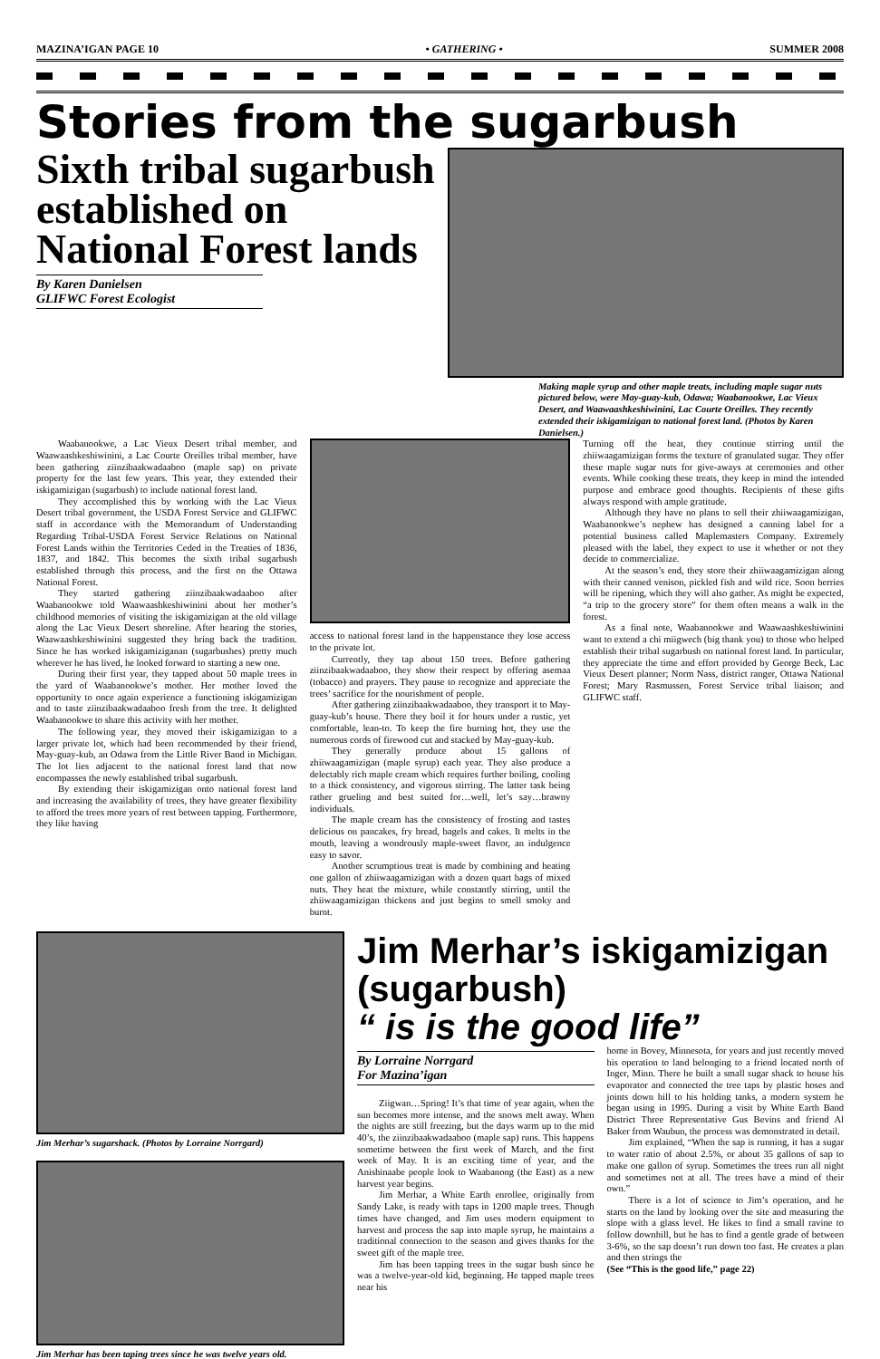MAZINA’IGAN PAGE 10 • GATHERING • SUMMER 2008
Stories from the sugarbush
Sixth tribal sugarbush established on National Forest lands
By Karen Danielsen
GLIFWC Forest Ecologist
Making maple syrup and other maple treats, including maple sugar nuts pictured below, were May-guay-kub, Odawa; Waabanookwe, Lac Vieux Desert, and Waawaashkeshiwinini, Lac Courte Oreilles. They recently extended their iskigamizigan to national forest land. (Photos by Karen Danielsen.)
Waabanookwe, a Lac Vieux Desert tribal member, and Waawaashkeshiwinini, a Lac Courte Oreilles tribal member, have been gathering ziinzibaakwadaaboo (maple sap) on private property for the last few years. This year, they extended their iskigamizigan (sugarbush) to include national forest land.
They accomplished this by working with the Lac Vieux Desert tribal government, the USDA Forest Service and GLIFWC staff in accordance with the Memorandum of Understanding Regarding Tribal-USDA Forest Service Relations on National Forest Lands within the Territories Ceded in the Treaties of 1836, 1837, and 1842. This becomes the sixth tribal sugarbush established through this process, and the first on the Ottawa National Forest.
They started gathering ziinzibaakwadaaboo after Waabanookwe told Waawaashkeshiwinini about her mother’s childhood memories of visiting the iskigamizigan at the old village along the Lac Vieux Desert shoreline. After hearing the stories, Waawaashkeshiwinini suggested they bring back the tradition. Since he has worked iskigamiziganan (sugarbushes) pretty much wherever he has lived, he looked forward to starting a new one.
During their first year, they tapped about 50 maple trees in the yard of Waabanookwe’s mother. Her mother loved the opportunity to once again experience a functioning iskigamizigan and to taste ziinzibaakwadaaboo fresh from the tree. It delighted Waabanookwe to share this activity with her mother.
The following year, they moved their iskigamizigan to a larger private lot, which had been recommended by their friend, May-guay-kub, an Odawa from the Little River Band in Michigan. The lot lies adjacent to the national forest land that now encompasses the newly established tribal sugarbush.
By extending their iskigamizigan onto national forest land and increasing the availability of trees, they have greater flexibility to afford the trees more years of rest between tapping. Furthermore, they like having
access to national forest land in the happenstance they lose access to the private lot.
Currently, they tap about 150 trees. Before gathering ziinzibaakwadaaboo, they show their respect by offering asemaa (tobacco) and prayers. They pause to recognize and appreciate the trees’ sacrifice for the nourishment of people.
After gathering ziinzibaakwadaaboo, they transport it to May-guay-kub’s house. There they boil it for hours under a rustic, yet comfortable, lean-to. To keep the fire burning hot, they use the numerous cords of firewood cut and stacked by May-guay-kub.
They generally produce about 15 gallons of zhiiwaagamizigan (maple syrup) each year. They also produce a delectably rich maple cream which requires further boiling, cooling to a thick consistency, and vigorous stirring. The latter task being rather grueling and best suited for…well, let’s say…brawny individuals.
The maple cream has the consistency of frosting and tastes delicious on pancakes, fry bread, bagels and cakes. It melts in the mouth, leaving a wondrously maple-sweet flavor, an indulgence easy to savor.
Another scrumptious treat is made by combining and heating one gallon of zhiiwaagamizigan with a dozen quart bags of mixed nuts. They heat the mixture, while constantly stirring, until the zhiiwaagamizigan thickens and just begins to smell smoky and burnt.
Turning off the heat, they continue stirring until the zhiiwaagamizigan forms the texture of granulated sugar. They offer these maple sugar nuts for give-aways at ceremonies and other events. While cooking these treats, they keep in mind the intended purpose and embrace good thoughts. Recipients of these gifts always respond with ample gratitude.
Although they have no plans to sell their zhiiwaagamizigan, Waabanookwe’s nephew has designed a canning label for a potential business called Maplemasters Company. Extremely pleased with the label, they expect to use it whether or not they decide to commercialize.
At the season’s end, they store their zhiiwaagamizigan along with their canned venison, pickled fish and wild rice. Soon berries will be ripening, which they will also gather. As might be expected, “a trip to the grocery store” for them often means a walk in the forest.
As a final note, Waabanookwe and Waawaashkeshiwinini want to extend a chi miigwech (big thank you) to those who helped establish their tribal sugarbush on national forest land. In particular, they appreciate the time and effort provided by George Beck, Lac Vieux Desert planner; Norm Nass, district ranger, Ottawa National Forest; Mary Rasmussen, Forest Service tribal liaison; and GLIFWC staff.
Jim Merhar’s sugarshack. (Photos by Lorraine Norrgard)
Jim Merhar has been taping trees since he was twelve years old.
Jim Merhar’s iskigamizigan (sugarbush)
“ is is the good life”
By Lorraine Norrgard
For Mazina’igan
Ziigwan…Spring! It’s that time of year again, when the sun becomes more intense, and the snows melt away. When the nights are still freezing, but the days warm up to the mid 40’s, the ziinzibaakwadaaboo (maple sap) runs. This happens sometime between the first week of March, and the first week of May. It is an exciting time of year, and the Anishinaabe people look to Waabanong (the East) as a new harvest year begins.
Jim Merhar, a White Earth enrollee, originally from Sandy Lake, is ready with taps in 1200 maple trees. Though times have changed, and Jim uses modern equipment to harvest and process the sap into maple syrup, he maintains a traditional connection to the season and gives thanks for the sweet gift of the maple tree.
Jim has been tapping trees in the sugar bush since he was a twelve-year-old kid, beginning. He tapped maple trees near his
home in Bovey, Minnesota, for years and just recently moved his operation to land belonging to a friend located north of Inger, Minn. There he built a small sugar shack to house his evaporator and connected the tree taps by plastic hoses and joints down hill to his holding tanks, a modern system he began using in 1995. During a visit by White Earth Band District Three Representative Gus Bevins and friend Al Baker from Waubun, the process was demonstrated in detail.
Jim explained, “When the sap is running, it has a sugar to water ratio of about 2.5%, or about 35 gallons of sap to make one gallon of syrup. Sometimes the trees run all night and sometimes not at all. The trees have a mind of their own.”
There is a lot of science to Jim’s operation, and he starts on the land by looking over the site and measuring the slope with a glass level. He likes to find a small ravine to follow downhill, but he has to find a gentle grade of between 3-6%, so the sap doesn’t run down too fast. He creates a plan and then strings the
(See “This is the good life,” page 22)